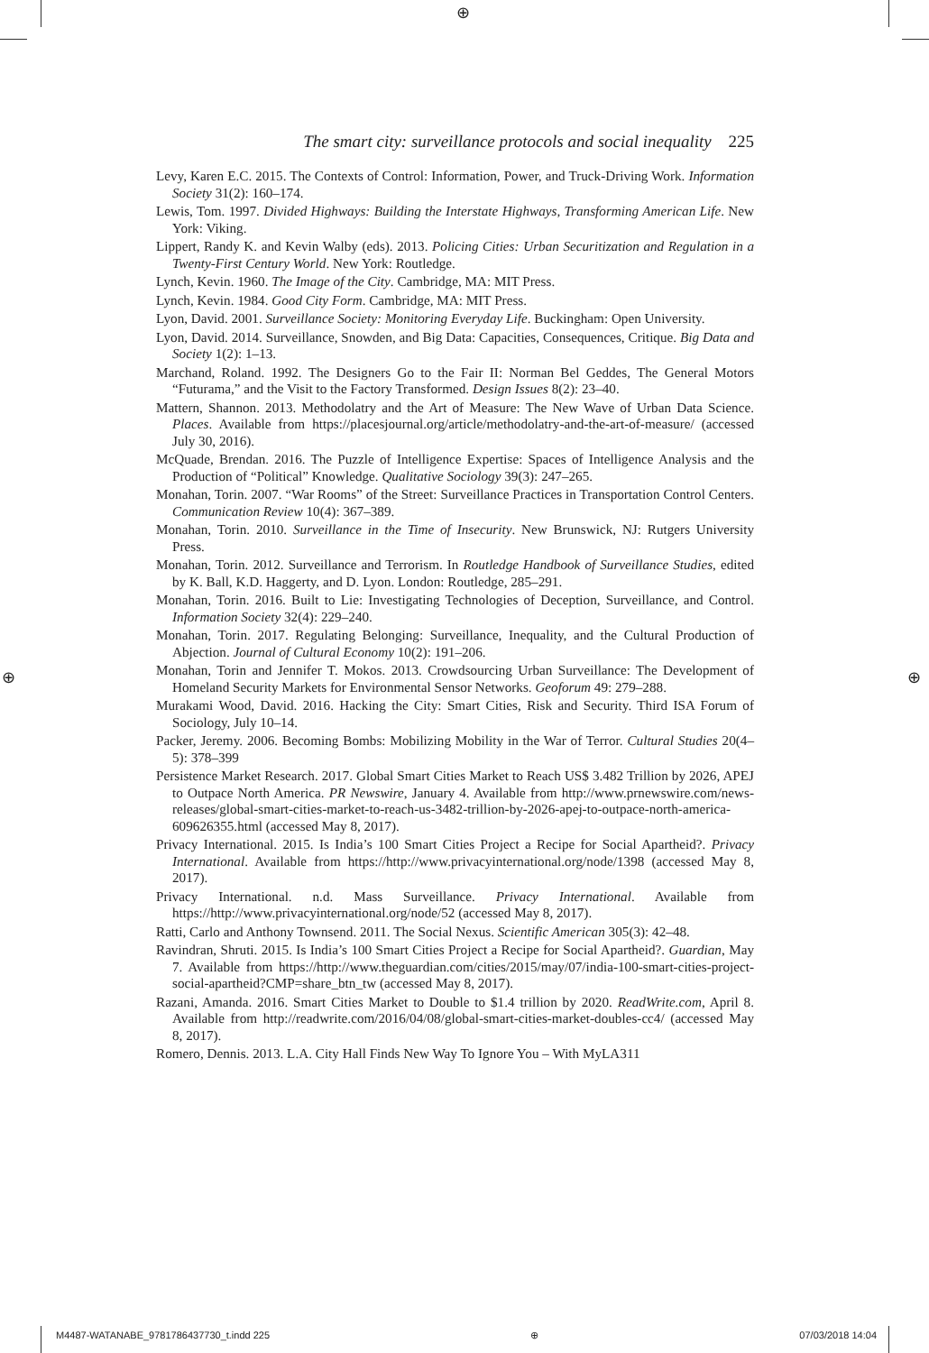⊕
The smart city: surveillance protocols and social inequality 225
Levy, Karen E.C. 2015. The Contexts of Control: Information, Power, and Truck-Driving Work. Information Society 31(2): 160–174.
Lewis, Tom. 1997. Divided Highways: Building the Interstate Highways, Transforming American Life. New York: Viking.
Lippert, Randy K. and Kevin Walby (eds). 2013. Policing Cities: Urban Securitization and Regulation in a Twenty-First Century World. New York: Routledge.
Lynch, Kevin. 1960. The Image of the City. Cambridge, MA: MIT Press.
Lynch, Kevin. 1984. Good City Form. Cambridge, MA: MIT Press.
Lyon, David. 2001. Surveillance Society: Monitoring Everyday Life. Buckingham: Open University.
Lyon, David. 2014. Surveillance, Snowden, and Big Data: Capacities, Consequences, Critique. Big Data and Society 1(2): 1–13.
Marchand, Roland. 1992. The Designers Go to the Fair II: Norman Bel Geddes, The General Motors “Futurama,” and the Visit to the Factory Transformed. Design Issues 8(2): 23–40.
Mattern, Shannon. 2013. Methodolatry and the Art of Measure: The New Wave of Urban Data Science. Places. Available from https://placesjournal.org/article/methodolatry-and-the-art-of-measure/ (accessed July 30, 2016).
McQuade, Brendan. 2016. The Puzzle of Intelligence Expertise: Spaces of Intelligence Analysis and the Production of “Political” Knowledge. Qualitative Sociology 39(3): 247–265.
Monahan, Torin. 2007. “War Rooms” of the Street: Surveillance Practices in Transportation Control Centers. Communication Review 10(4): 367–389.
Monahan, Torin. 2010. Surveillance in the Time of Insecurity. New Brunswick, NJ: Rutgers University Press.
Monahan, Torin. 2012. Surveillance and Terrorism. In Routledge Handbook of Surveillance Studies, edited by K. Ball, K.D. Haggerty, and D. Lyon. London: Routledge, 285–291.
Monahan, Torin. 2016. Built to Lie: Investigating Technologies of Deception, Surveillance, and Control. Information Society 32(4): 229–240.
Monahan, Torin. 2017. Regulating Belonging: Surveillance, Inequality, and the Cultural Production of Abjection. Journal of Cultural Economy 10(2): 191–206.
Monahan, Torin and Jennifer T. Mokos. 2013. Crowdsourcing Urban Surveillance: The Development of Homeland Security Markets for Environmental Sensor Networks. Geoforum 49: 279–288.
Murakami Wood, David. 2016. Hacking the City: Smart Cities, Risk and Security. Third ISA Forum of Sociology, July 10–14.
Packer, Jeremy. 2006. Becoming Bombs: Mobilizing Mobility in the War of Terror. Cultural Studies 20(4–5): 378–399
Persistence Market Research. 2017. Global Smart Cities Market to Reach US$ 3.482 Trillion by 2026, APEJ to Outpace North America. PR Newswire, January 4. Available from http://www.prnewswire.com/news-releases/global-smart-cities-market-to-reach-us-3482-trillion-by-2026-apej-to-outpace-north-america-609626355.html (accessed May 8, 2017).
Privacy International. 2015. Is India’s 100 Smart Cities Project a Recipe for Social Apartheid?. Privacy International. Available from https://http://www.privacyinternational.org/node/1398 (accessed May 8, 2017).
Privacy International. n.d. Mass Surveillance. Privacy International. Available from https://http://www.privacyinternational.org/node/52 (accessed May 8, 2017).
Ratti, Carlo and Anthony Townsend. 2011. The Social Nexus. Scientific American 305(3): 42–48.
Ravindran, Shruti. 2015. Is India’s 100 Smart Cities Project a Recipe for Social Apartheid?. Guardian, May 7. Available from https://http://www.theguardian.com/cities/2015/may/07/india-100-smart-cities-project-social-apartheid?CMP=share_btn_tw (accessed May 8, 2017).
Razani, Amanda. 2016. Smart Cities Market to Double to $1.4 trillion by 2020. ReadWrite.com, April 8. Available from http://readwrite.com/2016/04/08/global-smart-cities-market-doubles-cc4/ (accessed May 8, 2017).
Romero, Dennis. 2013. L.A. City Hall Finds New Way To Ignore You – With MyLA311
⊕ ⊕
M4487-WATANABE_9781786437730_t.indd 225 ⊕ 07/03/2018 14:04